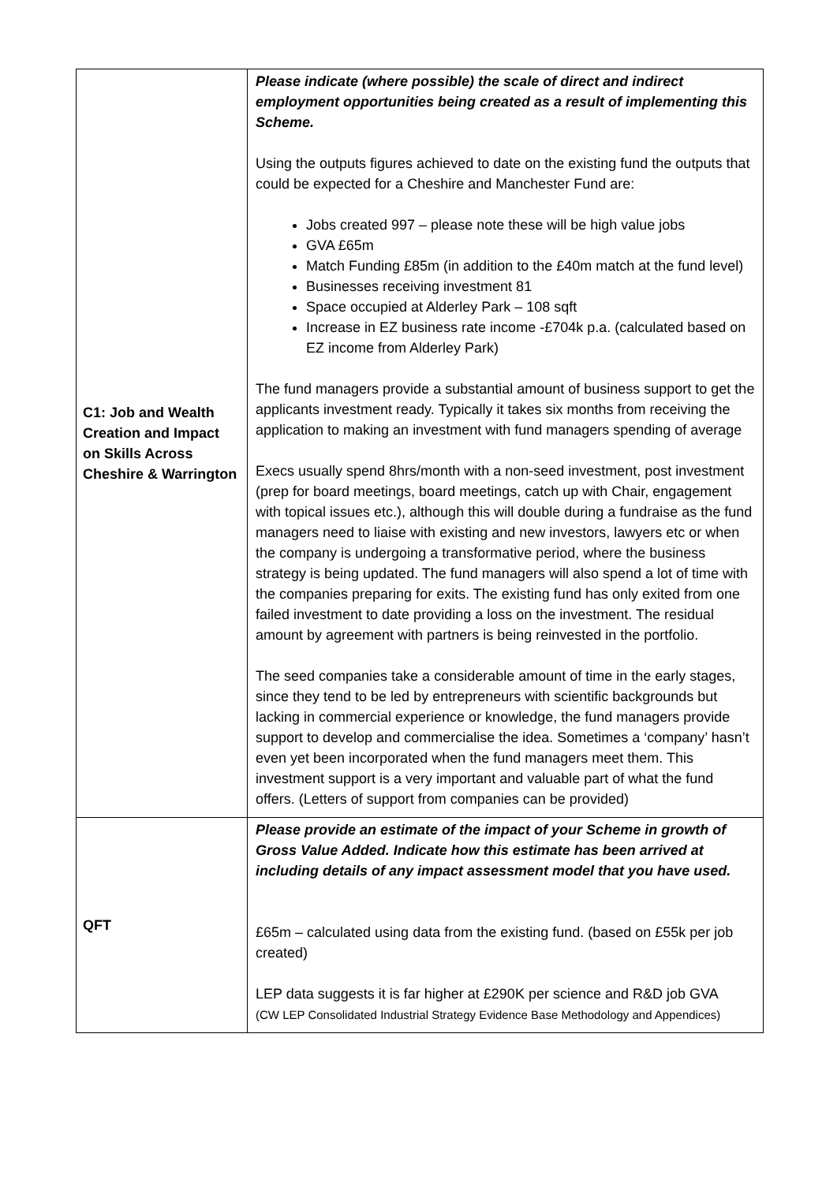| C1: Job and Wealth Creation and Impact on Skills Across Cheshire & Warrington | Please indicate (where possible) the scale of direct and indirect employment opportunities being created as a result of implementing this Scheme. Using the outputs figures achieved to date on the existing fund the outputs that could be expected for a Cheshire and Manchester Fund are: Jobs created 997 – please note these will be high value jobs GVA £65m Match Funding £85m (in addition to the £40m match at the fund level) Businesses receiving investment 81 Space occupied at Alderley Park – 108 sqft Increase in EZ business rate income -£704k p.a. (calculated based on EZ income from Alderley Park) The fund managers provide a substantial amount of business support to get the applicants investment ready. Typically it takes six months from receiving the application to making an investment with fund managers spending of average Execs usually spend 8hrs/month with a non-seed investment, post investment (prep for board meetings, board meetings, catch up with Chair, engagement with topical issues etc.), although this will double during a fundraise as the fund managers need to liaise with existing and new investors, lawyers etc or when the company is undergoing a transformative period, where the business strategy is being updated. The fund managers will also spend a lot of time with the companies preparing for exits. The existing fund has only exited from one failed investment to date providing a loss on the investment. The residual amount by agreement with partners is being reinvested in the portfolio. The seed companies take a considerable amount of time in the early stages, since they tend to be led by entrepreneurs with scientific backgrounds but lacking in commercial experience or knowledge, the fund managers provide support to develop and commercialise the idea. Sometimes a ‘company’ hasn’t even yet been incorporated when the fund managers meet them. This investment support is a very important and valuable part of what the fund offers. (Letters of support from companies can be provided) |
| QFT | Please provide an estimate of the impact of your Scheme in growth of Gross Value Added. Indicate how this estimate has been arrived at including details of any impact assessment model that you have used. £65m – calculated using data from the existing fund. (based on £55k per job created) LEP data suggests it is far higher at £290K per science and R&D job GVA (CW LEP Consolidated Industrial Strategy Evidence Base Methodology and Appendices) |